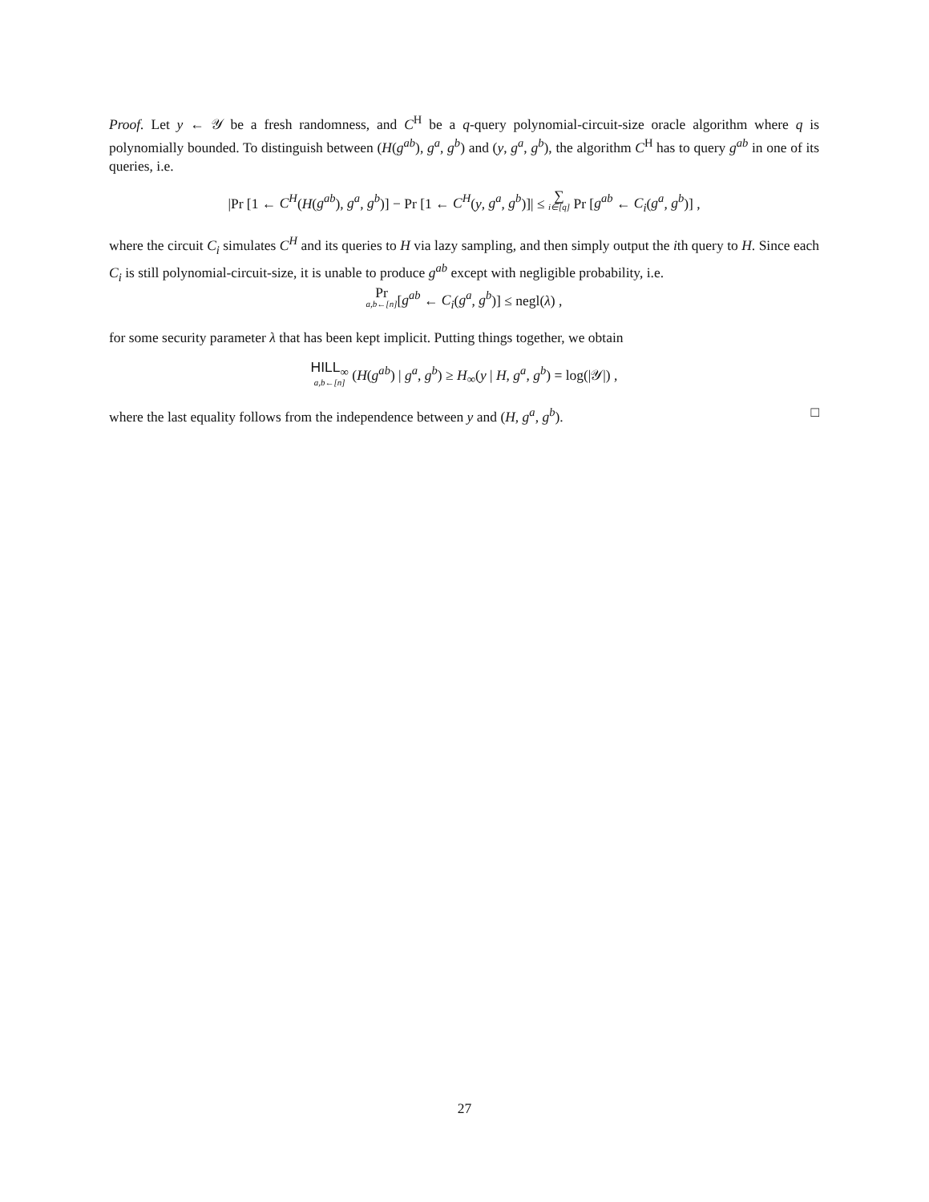Proof. Let y ← 𝒴 be a fresh randomness, and C<sup>H</sup> be a q-query polynomial-circuit-size oracle algorithm where q is polynomially bounded. To distinguish between (H(g<sup>ab</sup>), g<sup>a</sup>, g<sup>b</sup>) and (y, g<sup>a</sup>, g<sup>b</sup>), the algorithm C<sup>H</sup> has to query g<sup>ab</sup> in one of its queries, i.e.
|Pr [1 ← C<sup>H</sup>(H(g<sup>ab</sup>), g<sup>a</sup>, g<sup>b</sup>)] − Pr [1 ← C<sup>H</sup>(y, g<sup>a</sup>, g<sup>b</sup>)]| ≤ ∑ i∈[q] Pr [g<sup>ab</sup> ← C<sub>i</sub>(g<sup>a</sup>, g<sup>b</sup>)] ,
where the circuit C<sub>i</sub> simulates C<sup>H</sup> and its queries to H via lazy sampling, and then simply output the ith query to H. Since each C<sub>i</sub> is still polynomial-circuit-size, it is unable to produce g<sup>ab</sup> except with negligible probability, i.e.
Pr a,b←[n][g<sup>ab</sup> ← C<sub>i</sub>(g<sup>a</sup>, g<sup>b</sup>)] ≤ negl(λ) ,
for some security parameter λ that has been kept implicit. Putting things together, we obtain
HILL<sub>∞</sub> a,b←[n] (H(g<sup>ab</sup>) | g<sup>a</sup>, g<sup>b</sup>) ≥ H<sub>∞</sub>(y | H, g<sup>a</sup>, g<sup>b</sup>) = log(|𝒴|) ,
where the last equality follows from the independence between y and (H, g<sup>a</sup>, g<sup>b</sup>). □
27